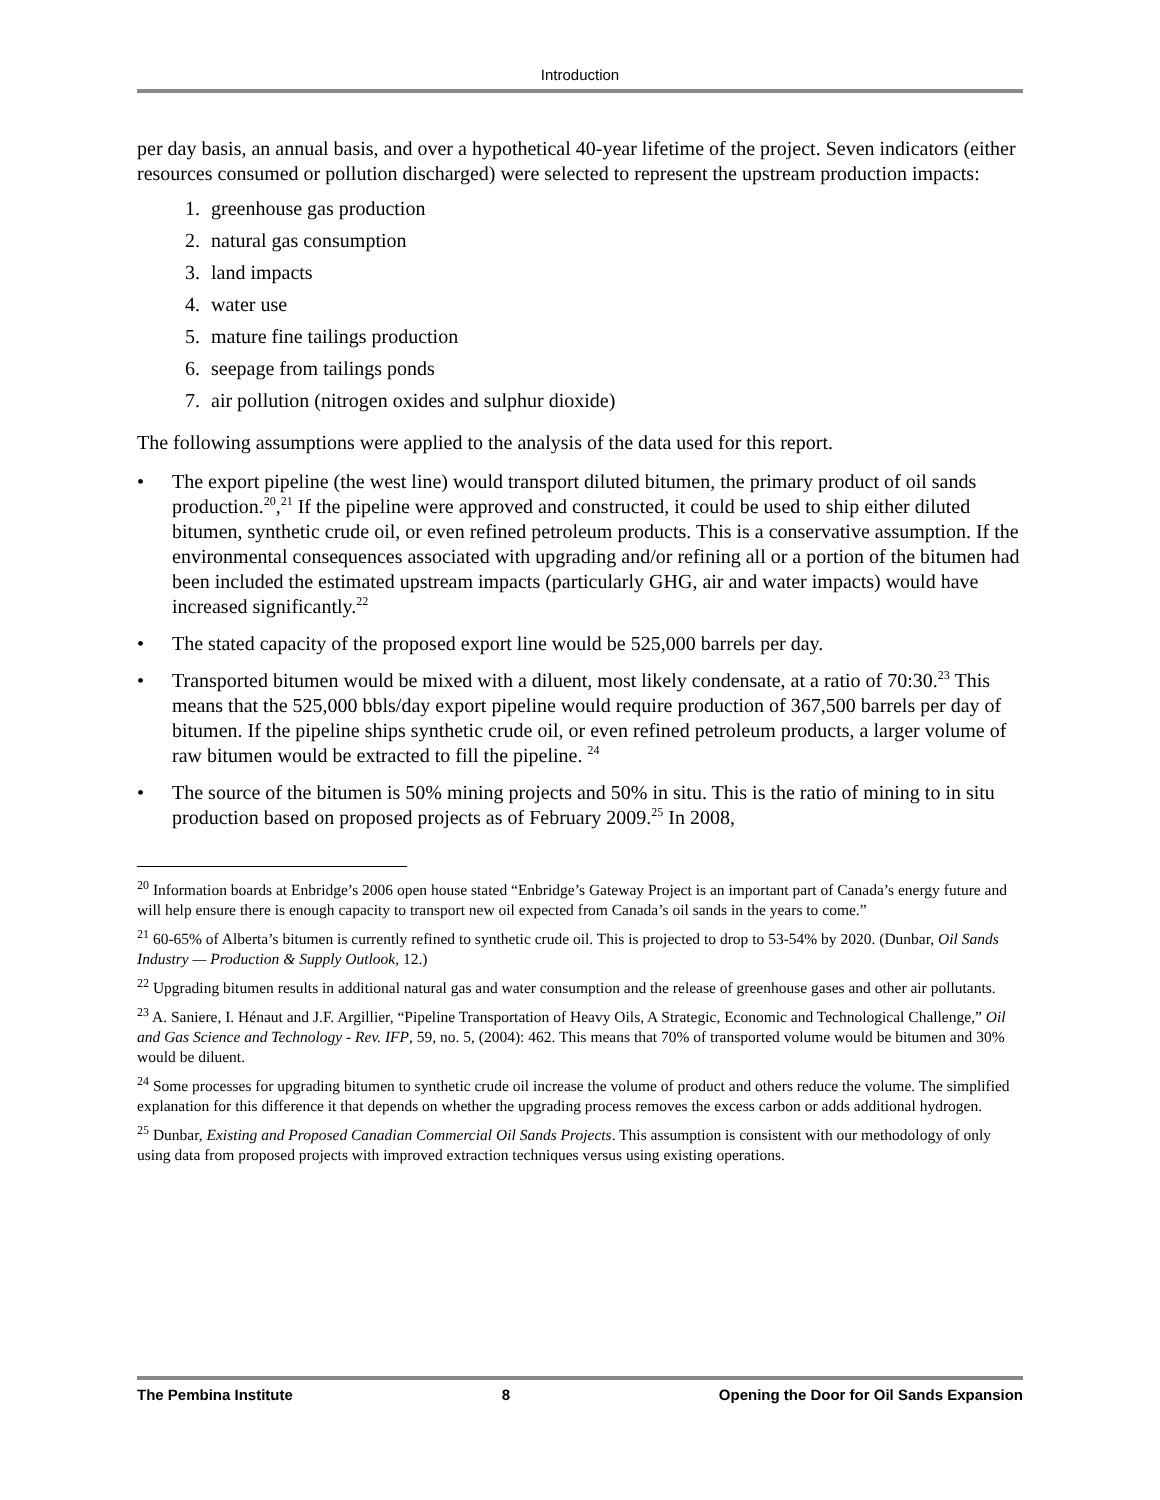Introduction
per day basis, an annual basis, and over a hypothetical 40-year lifetime of the project. Seven indicators (either resources consumed or pollution discharged) were selected to represent the upstream production impacts:
1. greenhouse gas production
2. natural gas consumption
3. land impacts
4. water use
5. mature fine tailings production
6. seepage from tailings ponds
7. air pollution (nitrogen oxides and sulphur dioxide)
The following assumptions were applied to the analysis of the data used for this report.
• The export pipeline (the west line) would transport diluted bitumen, the primary product of oil sands production.<sup>20</sup>,<sup>21</sup> If the pipeline were approved and constructed, it could be used to ship either diluted bitumen, synthetic crude oil, or even refined petroleum products. This is a conservative assumption. If the environmental consequences associated with upgrading and/or refining all or a portion of the bitumen had been included the estimated upstream impacts (particularly GHG, air and water impacts) would have increased significantly.<sup>22</sup>
• The stated capacity of the proposed export line would be 525,000 barrels per day.
• Transported bitumen would be mixed with a diluent, most likely condensate, at a ratio of 70:30.<sup>23</sup> This means that the 525,000 bbls/day export pipeline would require production of 367,500 barrels per day of bitumen. If the pipeline ships synthetic crude oil, or even refined petroleum products, a larger volume of raw bitumen would be extracted to fill the pipeline. <sup>24</sup>
• The source of the bitumen is 50% mining projects and 50% in situ. This is the ratio of mining to in situ production based on proposed projects as of February 2009.<sup>25</sup> In 2008,
<sup>20</sup> Information boards at Enbridge’s 2006 open house stated “Enbridge’s Gateway Project is an important part of Canada’s energy future and will help ensure there is enough capacity to transport new oil expected from Canada’s oil sands in the years to come.”
<sup>21</sup> 60-65% of Alberta’s bitumen is currently refined to synthetic crude oil. This is projected to drop to 53-54% by 2020. (Dunbar, Oil Sands Industry — Production & Supply Outlook, 12.)
<sup>22</sup> Upgrading bitumen results in additional natural gas and water consumption and the release of greenhouse gases and other air pollutants.
<sup>23</sup> A. Saniere, I. Hénaut and J.F. Argillier, “Pipeline Transportation of Heavy Oils, A Strategic, Economic and Technological Challenge,” Oil and Gas Science and Technology - Rev. IFP, 59, no. 5, (2004): 462. This means that 70% of transported volume would be bitumen and 30% would be diluent.
<sup>24</sup> Some processes for upgrading bitumen to synthetic crude oil increase the volume of product and others reduce the volume. The simplified explanation for this difference it that depends on whether the upgrading process removes the excess carbon or adds additional hydrogen.
<sup>25</sup> Dunbar, Existing and Proposed Canadian Commercial Oil Sands Projects. This assumption is consistent with our methodology of only using data from proposed projects with improved extraction techniques versus using existing operations.
The Pembina Institute 8 Opening the Door for Oil Sands Expansion